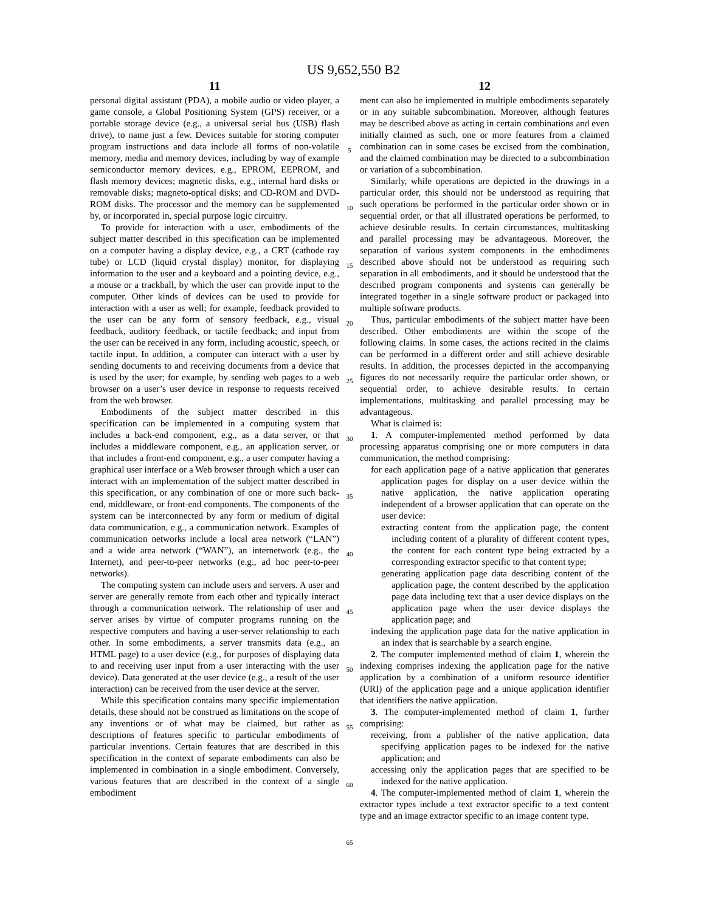US 9,652,550 B2
11
personal digital assistant (PDA), a mobile audio or video player, a game console, a Global Positioning System (GPS) receiver, or a portable storage device (e.g., a universal serial bus (USB) flash drive), to name just a few. Devices suitable for storing computer program instructions and data include all forms of non-volatile memory, media and memory devices, including by way of example semiconductor memory devices, e.g., EPROM, EEPROM, and flash memory devices; magnetic disks, e.g., internal hard disks or removable disks; magneto-optical disks; and CD-ROM and DVD-ROM disks. The processor and the memory can be supplemented by, or incorporated in, special purpose logic circuitry.
To provide for interaction with a user, embodiments of the subject matter described in this specification can be implemented on a computer having a display device, e.g., a CRT (cathode ray tube) or LCD (liquid crystal display) monitor, for displaying information to the user and a keyboard and a pointing device, e.g., a mouse or a trackball, by which the user can provide input to the computer. Other kinds of devices can be used to provide for interaction with a user as well; for example, feedback provided to the user can be any form of sensory feedback, e.g., visual feedback, auditory feedback, or tactile feedback; and input from the user can be received in any form, including acoustic, speech, or tactile input. In addition, a computer can interact with a user by sending documents to and receiving documents from a device that is used by the user; for example, by sending web pages to a web browser on a user’s user device in response to requests received from the web browser.
Embodiments of the subject matter described in this specification can be implemented in a computing system that includes a back-end component, e.g., as a data server, or that includes a middleware component, e.g., an application server, or that includes a front-end component, e.g., a user computer having a graphical user interface or a Web browser through which a user can interact with an implementation of the subject matter described in this specification, or any combination of one or more such back-end, middleware, or front-end components. The components of the system can be interconnected by any form or medium of digital data communication, e.g., a communication network. Examples of communication networks include a local area network (“LAN”) and a wide area network (“WAN”), an internetwork (e.g., the Internet), and peer-to-peer networks (e.g., ad hoc peer-to-peer networks).
The computing system can include users and servers. A user and server are generally remote from each other and typically interact through a communication network. The relationship of user and server arises by virtue of computer programs running on the respective computers and having a user-server relationship to each other. In some embodiments, a server transmits data (e.g., an HTML page) to a user device (e.g., for purposes of displaying data to and receiving user input from a user interacting with the user device). Data generated at the user device (e.g., a result of the user interaction) can be received from the user device at the server.
While this specification contains many specific implementation details, these should not be construed as limitations on the scope of any inventions or of what may be claimed, but rather as descriptions of features specific to particular embodiments of particular inventions. Certain features that are described in this specification in the context of separate embodiments can also be implemented in combination in a single embodiment. Conversely, various features that are described in the context of a single embodiment
5
10
15
20
25
30
35
40
45
50
55
60
65
12
ment can also be implemented in multiple embodiments separately or in any suitable subcombination. Moreover, although features may be described above as acting in certain combinations and even initially claimed as such, one or more features from a claimed combination can in some cases be excised from the combination, and the claimed combination may be directed to a subcombination or variation of a subcombination.
Similarly, while operations are depicted in the drawings in a particular order, this should not be understood as requiring that such operations be performed in the particular order shown or in sequential order, or that all illustrated operations be performed, to achieve desirable results. In certain circumstances, multitasking and parallel processing may be advantageous. Moreover, the separation of various system components in the embodiments described above should not be understood as requiring such separation in all embodiments, and it should be understood that the described program components and systems can generally be integrated together in a single software product or packaged into multiple software products.
Thus, particular embodiments of the subject matter have been described. Other embodiments are within the scope of the following claims. In some cases, the actions recited in the claims can be performed in a different order and still achieve desirable results. In addition, the processes depicted in the accompanying figures do not necessarily require the particular order shown, or sequential order, to achieve desirable results. In certain implementations, multitasking and parallel processing may be advantageous.
What is claimed is:
1. A computer-implemented method performed by data processing apparatus comprising one or more computers in data communication, the method comprising:
for each application page of a native application that generates application pages for display on a user device within the native application, the native application operating independent of a browser application that can operate on the user device:
extracting content from the application page, the content including content of a plurality of different content types, the content for each content type being extracted by a corresponding extractor specific to that content type;
generating application page data describing content of the application page, the content described by the application page data including text that a user device displays on the application page when the user device displays the application page; and
indexing the application page data for the native application in an index that is searchable by a search engine.
2. The computer implemented method of claim 1, wherein the indexing comprises indexing the application page for the native application by a combination of a uniform resource identifier (URI) of the application page and a unique application identifier that identifiers the native application.
3. The computer-implemented method of claim 1, further comprising:
receiving, from a publisher of the native application, data specifying application pages to be indexed for the native application; and
accessing only the application pages that are specified to be indexed for the native application.
4. The computer-implemented method of claim 1, wherein the extractor types include a text extractor specific to a text content type and an image extractor specific to an image content type.